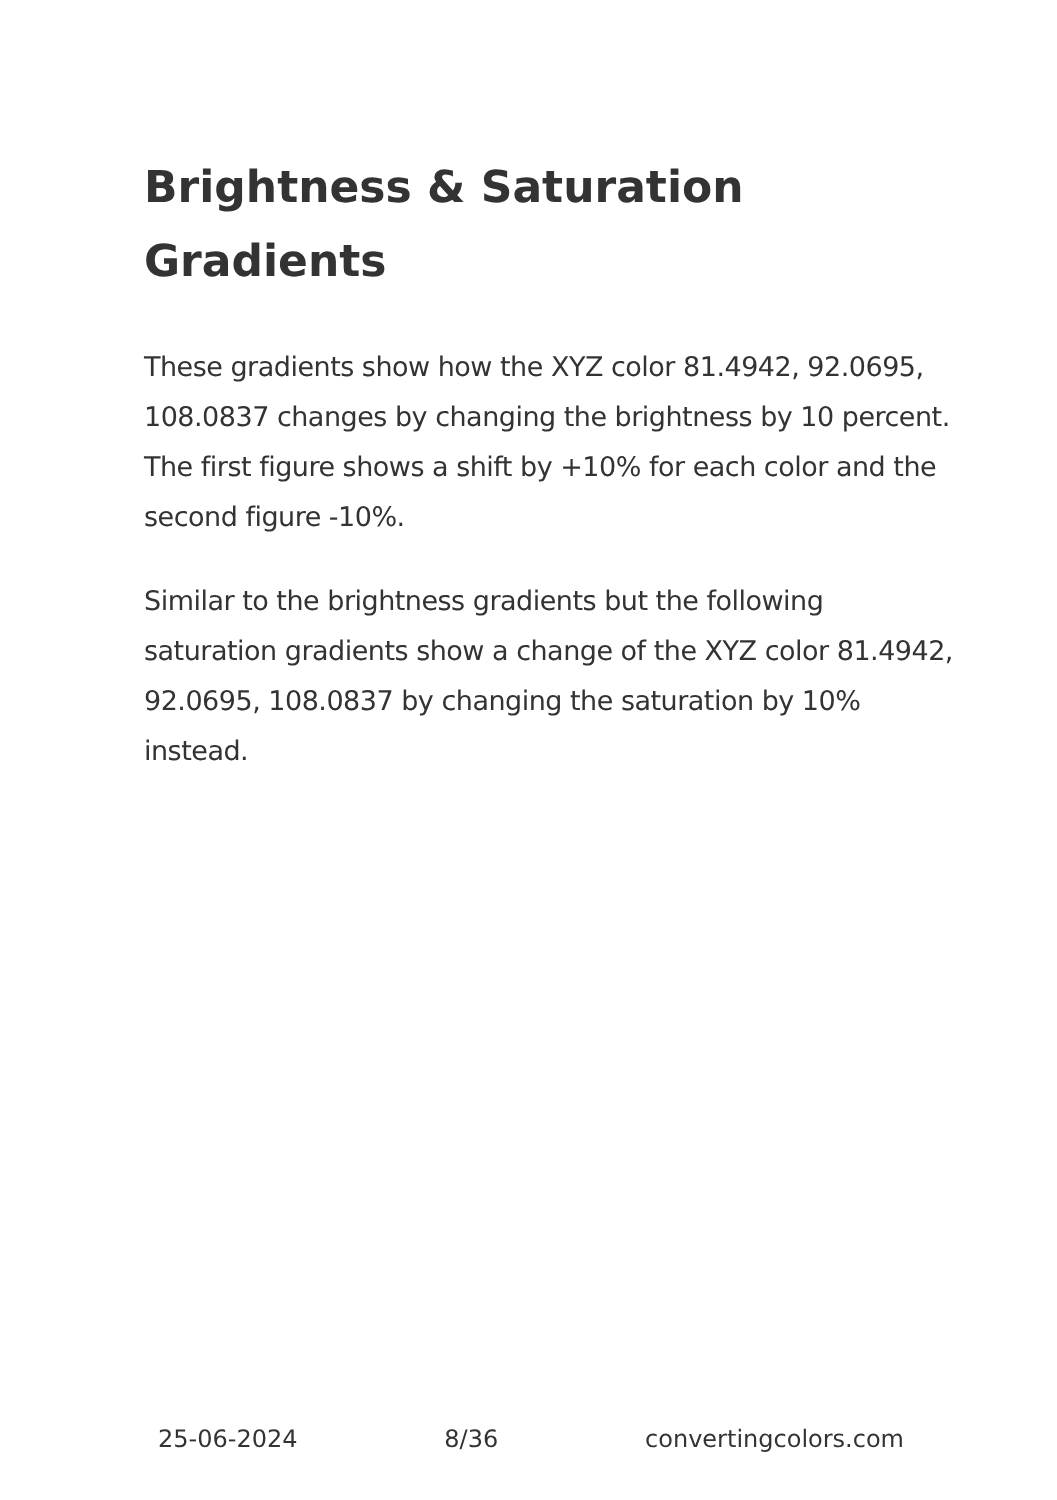Brightness & Saturation Gradients
These gradients show how the XYZ color 81.4942, 92.0695, 108.0837 changes by changing the brightness by 10 percent. The first figure shows a shift by +10% for each color and the second figure -10%.
Similar to the brightness gradients but the following saturation gradients show a change of the XYZ color 81.4942, 92.0695, 108.0837 by changing the saturation by 10% instead.
25-06-2024 8/36 convertingcolors.com